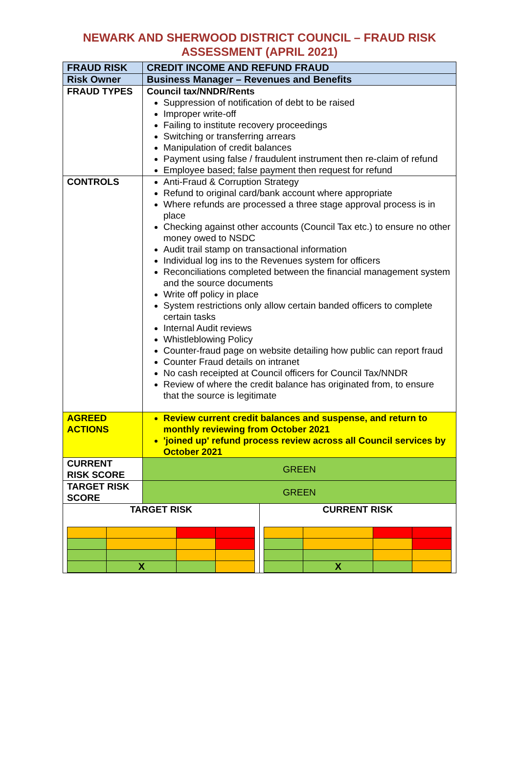NEWARK AND SHERWOOD DISTRICT COUNCIL – FRAUD RISK
ASSESSMENT (APRIL 2021)
| FRAUD RISK | CREDIT INCOME AND REFUND FRAUD | |
| Risk Owner | Business Manager – Revenues and Benefits | |
| FRAUD TYPES | Council tax/NNDR/Rents Suppression of notification of debt to be raised Improper write-off Failing to institute recovery proceedings Switching or transferring arrears Manipulation of credit balances Payment using false / fraudulent instrument then re-claim of refund Employee based; false payment then request for refund | |
| CONTROLS | Anti-Fraud & Corruption Strategy Refund to original card/bank account where appropriate Where refunds are processed a three stage approval process is in place Checking against other accounts (Council Tax etc.) to ensure no other money owed to NSDC Audit trail stamp on transactional information Individual log ins to the Revenues system for officers Reconciliations completed between the financial management system and the source documents Write off policy in place System restrictions only allow certain banded officers to complete certain tasks Internal Audit reviews Whistleblowing Policy Counter-fraud page on website detailing how public can report fraud Counter Fraud details on intranet No cash receipted at Council officers for Council Tax/NNDR Review of where the credit balance has originated from, to ensure that the source is legitimate | |
| AGREED ACTIONS | Review current credit balances and suspense, and return to monthly reviewing from October 2021 'joined up' refund process review across all Council services by October 2021 | |
| CURRENT RISK SCORE | GREEN | |
| TARGET RISK SCORE | GREEN | |
| TARGET RISK / / X / / / | | CURRENT RISK / / X / / / |